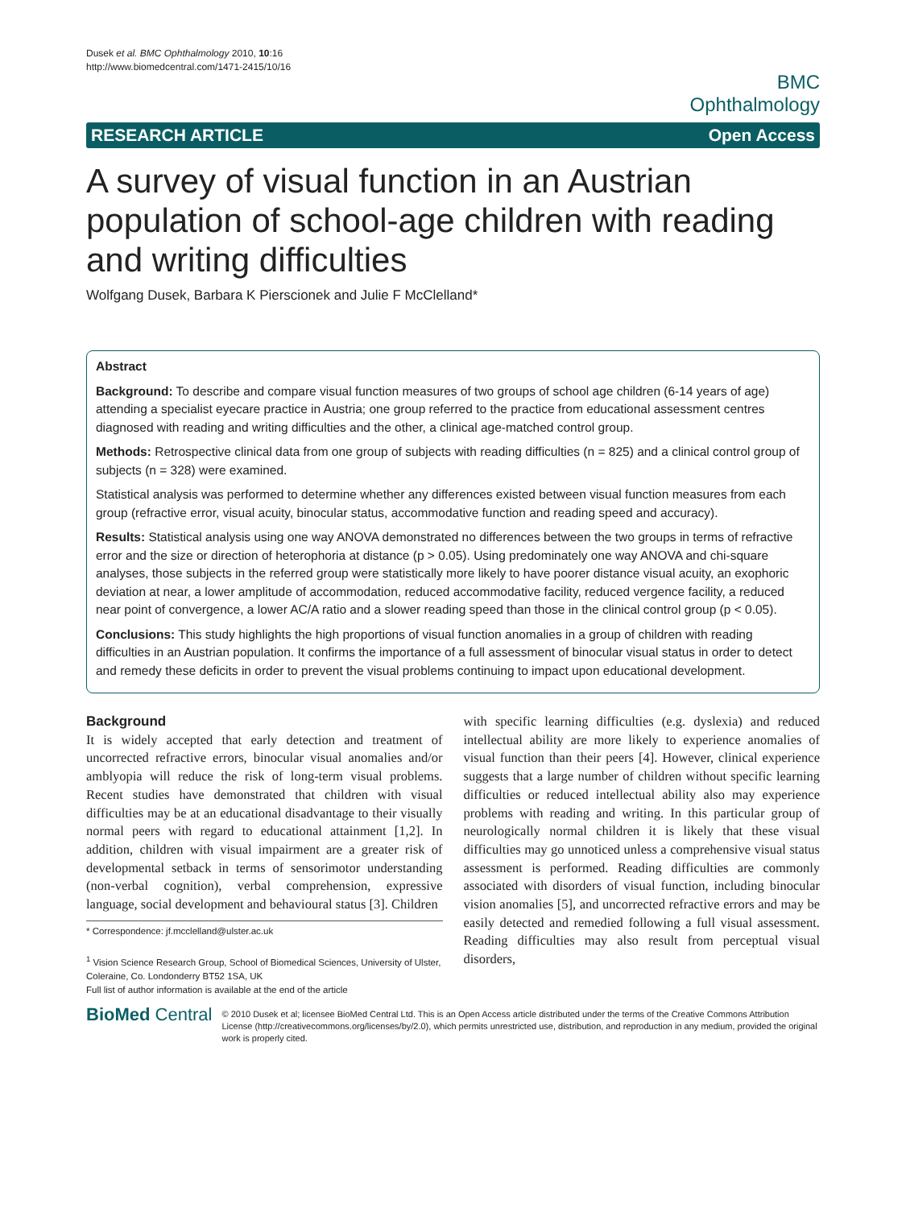Dusek et al. BMC Ophthalmology 2010, 10:16
http://www.biomedcentral.com/1471-2415/10/16
BMC
Ophthalmology
RESEARCH ARTICLE Open Access
A survey of visual function in an Austrian population of school-age children with reading and writing difficulties
Wolfgang Dusek, Barbara K Pierscionek and Julie F McClelland*
Abstract
Background: To describe and compare visual function measures of two groups of school age children (6-14 years of age) attending a specialist eyecare practice in Austria; one group referred to the practice from educational assessment centres diagnosed with reading and writing difficulties and the other, a clinical age-matched control group.
Methods: Retrospective clinical data from one group of subjects with reading difficulties (n = 825) and a clinical control group of subjects (n = 328) were examined.
Statistical analysis was performed to determine whether any differences existed between visual function measures from each group (refractive error, visual acuity, binocular status, accommodative function and reading speed and accuracy).
Results: Statistical analysis using one way ANOVA demonstrated no differences between the two groups in terms of refractive error and the size or direction of heterophoria at distance (p > 0.05). Using predominately one way ANOVA and chi-square analyses, those subjects in the referred group were statistically more likely to have poorer distance visual acuity, an exophoric deviation at near, a lower amplitude of accommodation, reduced accommodative facility, reduced vergence facility, a reduced near point of convergence, a lower AC/A ratio and a slower reading speed than those in the clinical control group (p < 0.05).
Conclusions: This study highlights the high proportions of visual function anomalies in a group of children with reading difficulties in an Austrian population. It confirms the importance of a full assessment of binocular visual status in order to detect and remedy these deficits in order to prevent the visual problems continuing to impact upon educational development.
Background
It is widely accepted that early detection and treatment of uncorrected refractive errors, binocular visual anomalies and/or amblyopia will reduce the risk of long-term visual problems. Recent studies have demonstrated that children with visual difficulties may be at an educational disadvantage to their visually normal peers with regard to educational attainment [1,2]. In addition, children with visual impairment are a greater risk of developmental setback in terms of sensorimotor understanding (non-verbal cognition), verbal comprehension, expressive language, social development and behavioural status [3]. Children
* Correspondence: jf.mcclelland@ulster.ac.uk
<sup>1</sup> Vision Science Research Group, School of Biomedical Sciences, University of Ulster, Coleraine, Co. Londonderry BT52 1SA, UK
Full list of author information is available at the end of the article
with specific learning difficulties (e.g. dyslexia) and reduced intellectual ability are more likely to experience anomalies of visual function than their peers [4]. However, clinical experience suggests that a large number of children without specific learning difficulties or reduced intellectual ability also may experience problems with reading and writing. In this particular group of neurologically normal children it is likely that these visual difficulties may go unnoticed unless a comprehensive visual status assessment is performed. Reading difficulties are commonly associated with disorders of visual function, including binocular vision anomalies [5], and uncorrected refractive errors and may be easily detected and remedied following a full visual assessment. Reading difficulties may also result from perceptual visual disorders,
BioMed Central
© 2010 Dusek et al; licensee BioMed Central Ltd. This is an Open Access article distributed under the terms of the Creative Commons Attribution License (http://creativecommons.org/licenses/by/2.0), which permits unrestricted use, distribution, and reproduction in any medium, provided the original work is properly cited.